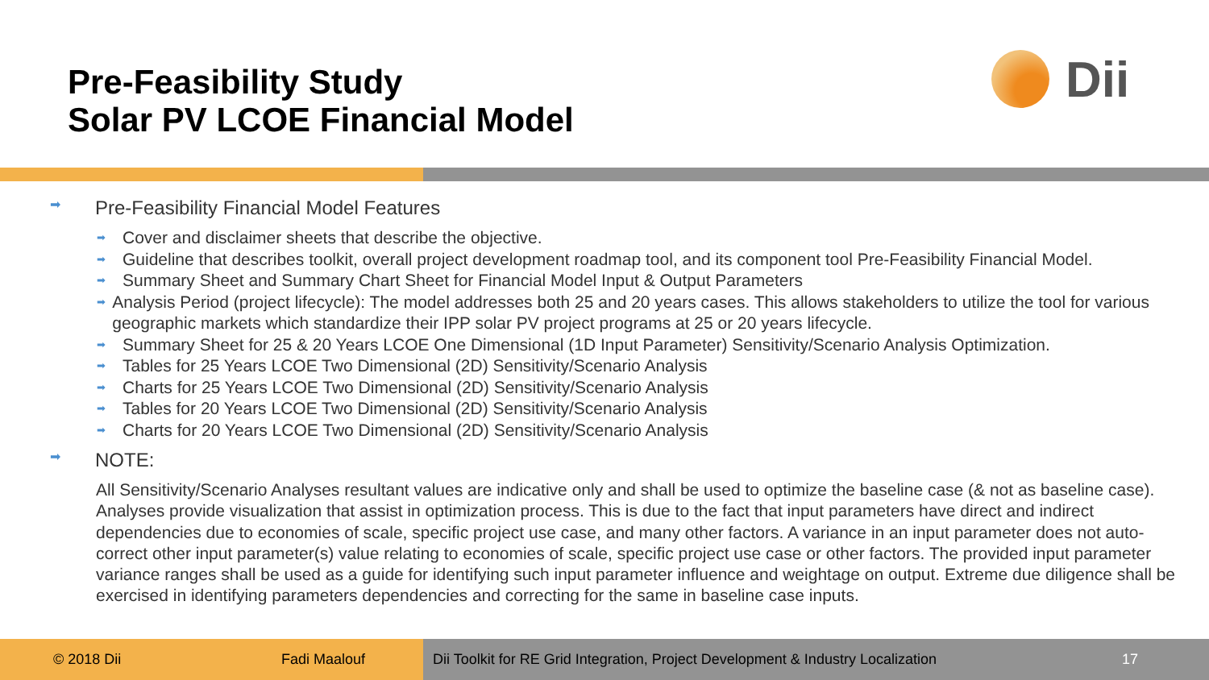Pre-Feasibility Study
Solar PV LCOE Financial Model
Dii
➡ Pre-Feasibility Financial Model Features
➡ Cover and disclaimer sheets that describe the objective.
➡ Guideline that describes toolkit, overall project development roadmap tool, and its component tool Pre-Feasibility Financial Model.
➡ Summary Sheet and Summary Chart Sheet for Financial Model Input & Output Parameters
➡ Analysis Period (project lifecycle): The model addresses both 25 and 20 years cases. This allows stakeholders to utilize the tool for various geographic markets which standardize their IPP solar PV project programs at 25 or 20 years lifecycle.
➡ Summary Sheet for 25 & 20 Years LCOE One Dimensional (1D Input Parameter) Sensitivity/Scenario Analysis Optimization.
➡ Tables for 25 Years LCOE Two Dimensional (2D) Sensitivity/Scenario Analysis
➡ Charts for 25 Years LCOE Two Dimensional (2D) Sensitivity/Scenario Analysis
➡ Tables for 20 Years LCOE Two Dimensional (2D) Sensitivity/Scenario Analysis
➡ Charts for 20 Years LCOE Two Dimensional (2D) Sensitivity/Scenario Analysis
➡ NOTE:
All Sensitivity/Scenario Analyses resultant values are indicative only and shall be used to optimize the baseline case (& not as baseline case). Analyses provide visualization that assist in optimization process. This is due to the fact that input parameters have direct and indirect dependencies due to economies of scale, specific project use case, and many other factors. A variance in an input parameter does not auto-correct other input parameter(s) value relating to economies of scale, specific project use case or other factors. The provided input parameter variance ranges shall be used as a guide for identifying such input parameter influence and weightage on output. Extreme due diligence shall be exercised in identifying parameters dependencies and correcting for the same in baseline case inputs.
© 2018 Dii Fadi Maalouf Dii Toolkit for RE Grid Integration, Project Development & Industry Localization 17